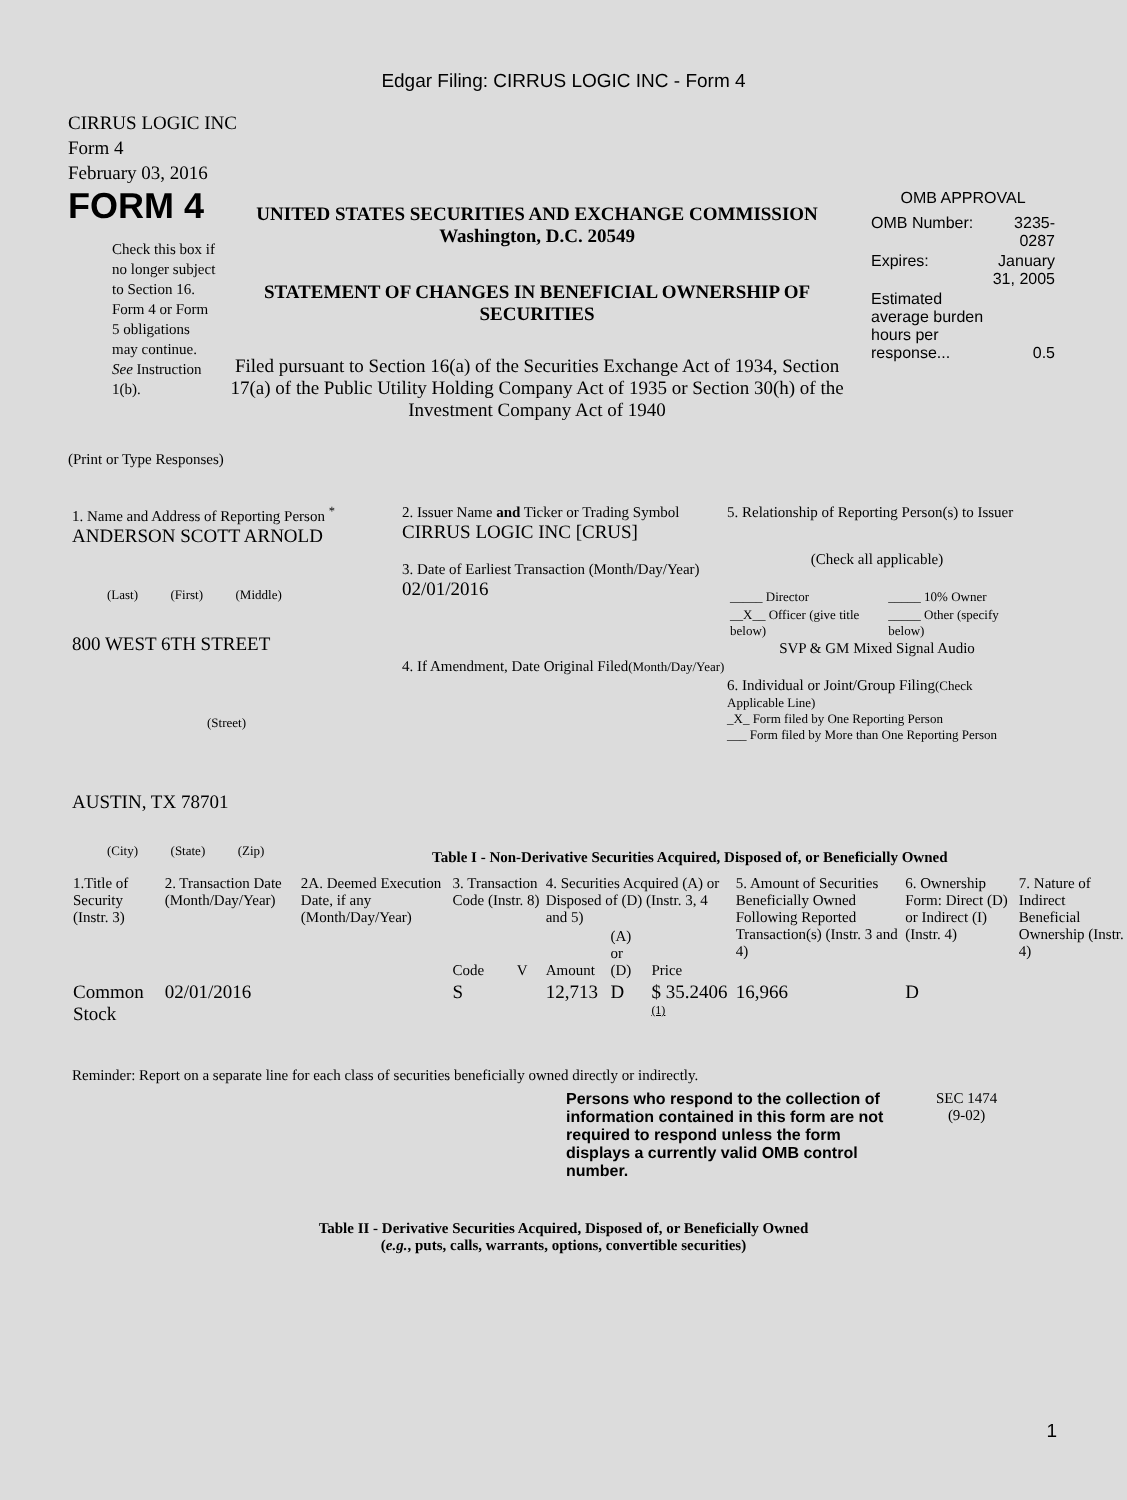Edgar Filing: CIRRUS LOGIC INC - Form 4
CIRRUS LOGIC INC
Form 4
February 03, 2016
FORM 4
Check this box if no longer subject to Section 16. Form 4 or Form 5 obligations may continue. See Instruction 1(b).
UNITED STATES SECURITIES AND EXCHANGE COMMISSION
Washington, D.C. 20549
STATEMENT OF CHANGES IN BENEFICIAL OWNERSHIP OF SECURITIES
Filed pursuant to Section 16(a) of the Securities Exchange Act of 1934, Section 17(a) of the Public Utility Holding Company Act of 1935 or Section 30(h) of the Investment Company Act of 1940
OMB APPROVAL
| OMB Number: | 3235-0287 |
| Expires: | January 31, 2005 |
| Estimated average burden hours per response... | 0.5 |
(Print or Type Responses)
1. Name and Address of Reporting Person <sup>*</sup>
ANDERSON SCOTT ARNOLD
(Last) (First) (Middle)
800 WEST 6TH STREET
(Street)
AUSTIN, TX 78701
(City) (State) (Zip)
2. Issuer Name and Ticker or Trading Symbol
CIRRUS LOGIC INC [CRUS]
3. Date of Earliest Transaction (Month/Day/Year)
02/01/2016
4. If Amendment, Date Original Filed(Month/Day/Year)
5. Relationship of Reporting Person(s) to Issuer
(Check all applicable)
| _____ Director | _____ 10% Owner |
| __X__ Officer (give title below) | _____ Other (specify below) |
SVP & GM Mixed Signal Audio
6. Individual or Joint/Group Filing(Check Applicable Line)
_X_ Form filed by One Reporting Person
___ Form filed by More than One Reporting Person
Table I - Non-Derivative Securities Acquired, Disposed of, or Beneficially Owned
| 1.Title of Security (Instr. 3) | 2. Transaction Date (Month/Day/Year) | 2A. Deemed Execution Date, if any (Month/Day/Year) | 3. Transaction Code (Instr. 8) | | 4. Securities Acquired (A) or Disposed of (D) (Instr. 3, 4 and 5) | | | 5. Amount of Securities Beneficially Owned Following Reported Transaction(s) (Instr. 3 and 4) | 6. Ownership Form: Direct (D) or Indirect (I) (Instr. 4) | 7. Nature of Indirect Beneficial Ownership (Instr. 4) |
| --- | --- | --- | --- | --- | --- | --- | --- | --- | --- | --- |
| | | | Code | V | Amount | (A) or (D) | Price | | | |
| Common Stock | 02/01/2016 | | S | | 12,713 | D | $ 35.2406 <sup>(1)</sup> | 16,966 | D | |
Reminder: Report on a separate line for each class of securities beneficially owned directly or indirectly.
Persons who respond to the collection of information contained in this form are not required to respond unless the form displays a currently valid OMB control number.
SEC 1474
(9-02)
Table II - Derivative Securities Acquired, Disposed of, or Beneficially Owned
(e.g., puts, calls, warrants, options, convertible securities)
1